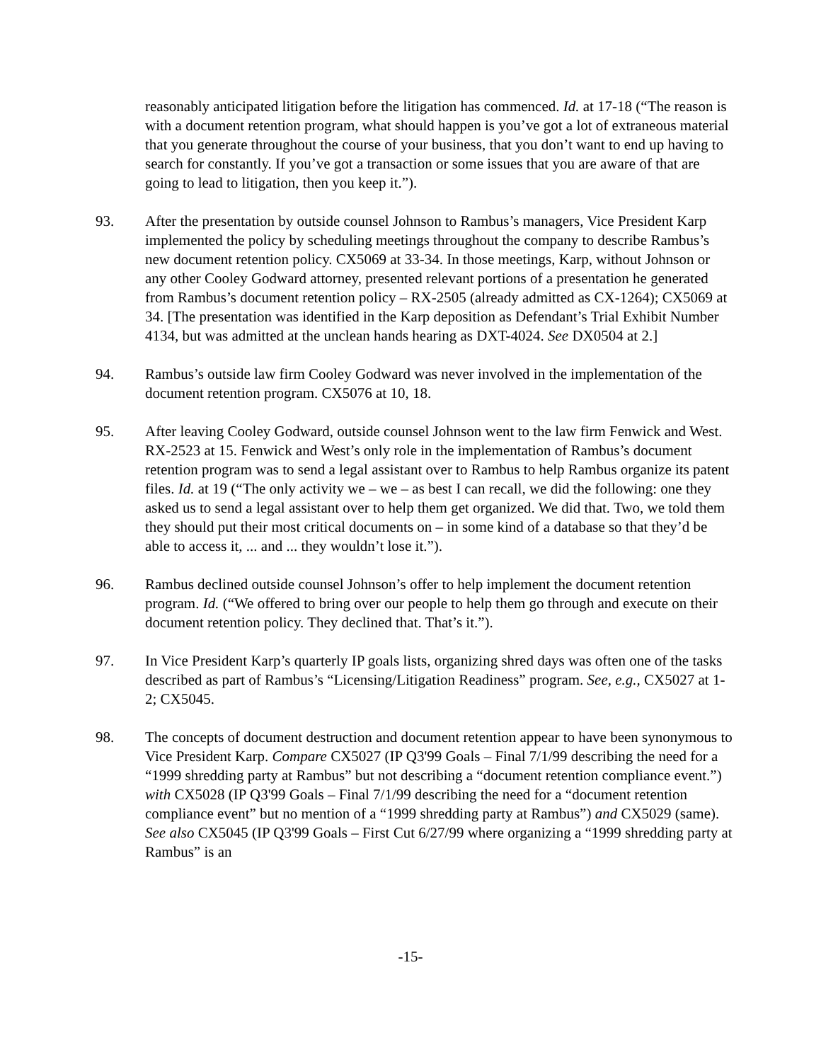reasonably anticipated litigation before the litigation has commenced. Id. at 17-18 (“The reason is with a document retention program, what should happen is you’ve got a lot of extraneous material that you generate throughout the course of your business, that you don’t want to end up having to search for constantly. If you’ve got a transaction or some issues that you are aware of that are going to lead to litigation, then you keep it.”).
93. After the presentation by outside counsel Johnson to Rambus’s managers, Vice President Karp implemented the policy by scheduling meetings throughout the company to describe Rambus’s new document retention policy. CX5069 at 33-34. In those meetings, Karp, without Johnson or any other Cooley Godward attorney, presented relevant portions of a presentation he generated from Rambus’s document retention policy – RX-2505 (already admitted as CX-1264); CX5069 at 34. [The presentation was identified in the Karp deposition as Defendant’s Trial Exhibit Number 4134, but was admitted at the unclean hands hearing as DXT-4024. See DX0504 at 2.]
94. Rambus’s outside law firm Cooley Godward was never involved in the implementation of the document retention program. CX5076 at 10, 18.
95. After leaving Cooley Godward, outside counsel Johnson went to the law firm Fenwick and West. RX-2523 at 15. Fenwick and West’s only role in the implementation of Rambus’s document retention program was to send a legal assistant over to Rambus to help Rambus organize its patent files. Id. at 19 (“The only activity we – we – as best I can recall, we did the following: one they asked us to send a legal assistant over to help them get organized. We did that. Two, we told them they should put their most critical documents on – in some kind of a database so that they’d be able to access it, ... and ... they wouldn’t lose it.”).
96. Rambus declined outside counsel Johnson’s offer to help implement the document retention program. Id. (“We offered to bring over our people to help them go through and execute on their document retention policy. They declined that. That’s it.”).
97. In Vice President Karp’s quarterly IP goals lists, organizing shred days was often one of the tasks described as part of Rambus’s “Licensing/Litigation Readiness” program. See, e.g., CX5027 at 1-2; CX5045.
98. The concepts of document destruction and document retention appear to have been synonymous to Vice President Karp. Compare CX5027 (IP Q3'99 Goals – Final 7/1/99 describing the need for a “1999 shredding party at Rambus” but not describing a “document retention compliance event.”) with CX5028 (IP Q3'99 Goals – Final 7/1/99 describing the need for a “document retention compliance event” but no mention of a “1999 shredding party at Rambus”) and CX5029 (same). See also CX5045 (IP Q3'99 Goals – First Cut 6/27/99 where organizing a “1999 shredding party at Rambus” is an
-15-